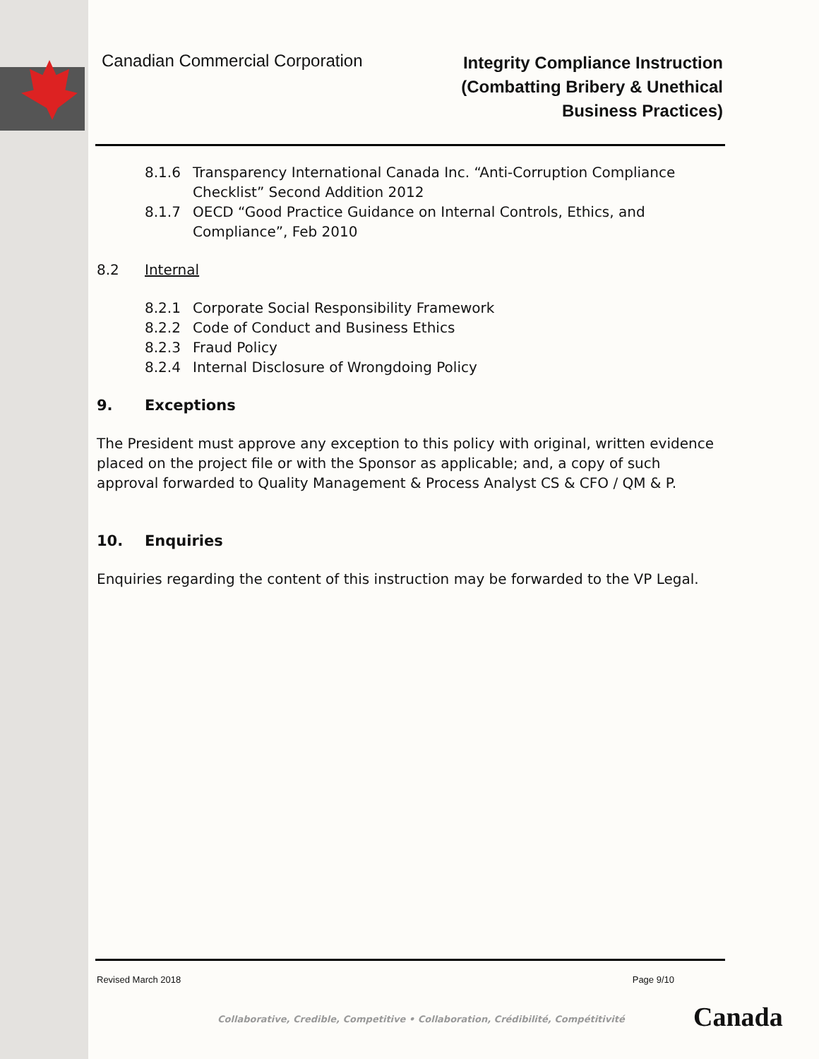Canadian Commercial Corporation
Integrity Compliance Instruction
(Combatting Bribery & Unethical
Business Practices)
8.1.6 Transparency International Canada Inc. “Anti-Corruption Compliance Checklist” Second Addition 2012
8.1.7 OECD “Good Practice Guidance on Internal Controls, Ethics, and Compliance”, Feb 2010
8.2 Internal
8.2.1 Corporate Social Responsibility Framework
8.2.2 Code of Conduct and Business Ethics
8.2.3 Fraud Policy
8.2.4 Internal Disclosure of Wrongdoing Policy
9. Exceptions
The President must approve any exception to this policy with original, written evidence placed on the project file or with the Sponsor as applicable; and, a copy of such approval forwarded to Quality Management & Process Analyst CS & CFO / QM & P.
10. Enquiries
Enquiries regarding the content of this instruction may be forwarded to the VP Legal.
Revised March 2018 Page 9/10
Collaborative, Credible, Competitive • Collaboration, Crédibilité, Compétitivité
Canada